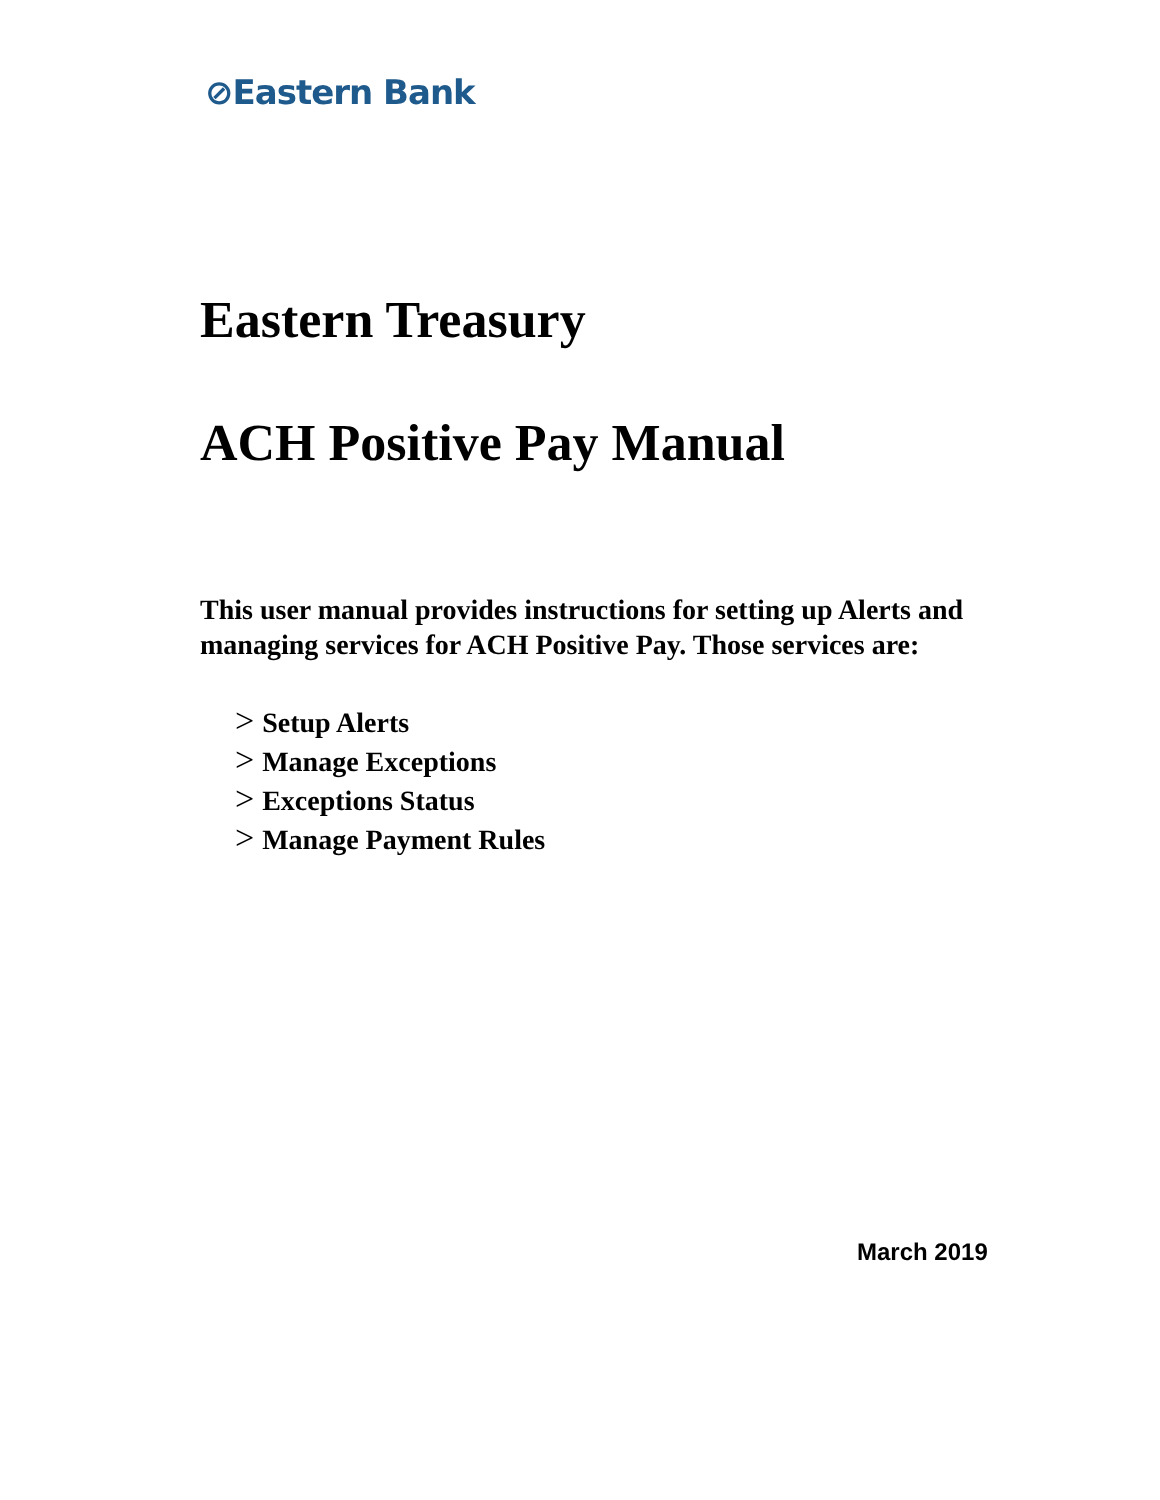⊘Eastern Bank
Eastern Treasury
ACH Positive Pay Manual
This user manual provides instructions for setting up Alerts and managing services for ACH Positive Pay. Those services are:
> Setup Alerts
> Manage Exceptions
> Exceptions Status
> Manage Payment Rules
March 2019